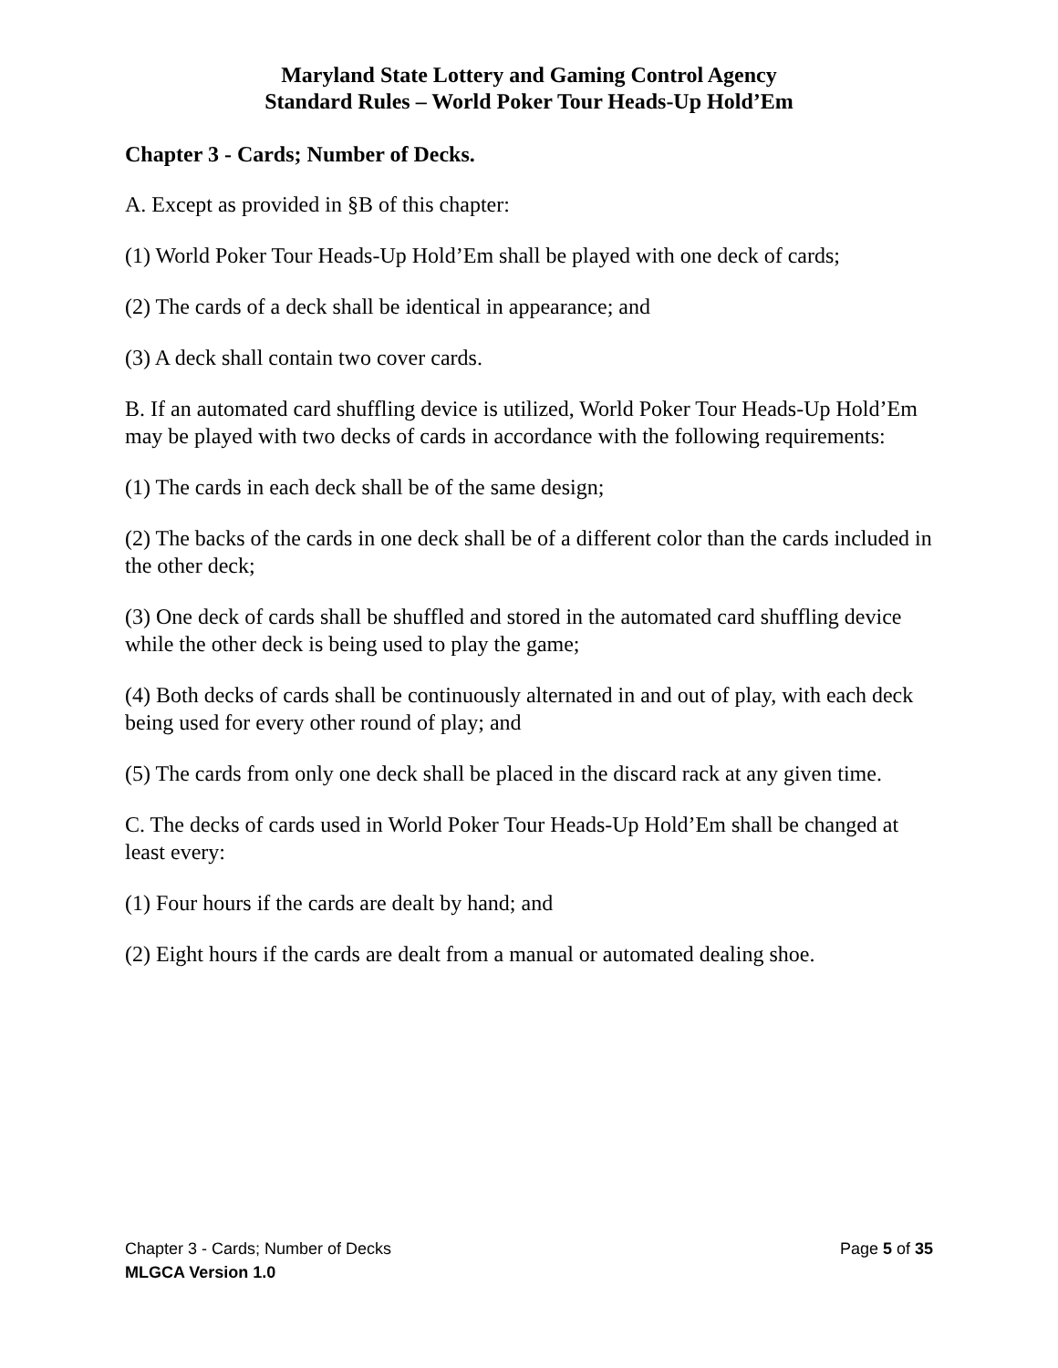Maryland State Lottery and Gaming Control Agency
Standard Rules – World Poker Tour Heads-Up Hold’Em
Chapter 3 - Cards; Number of Decks.
A. Except as provided in §B of this chapter:
(1) World Poker Tour Heads-Up Hold’Em shall be played with one deck of cards;
(2) The cards of a deck shall be identical in appearance; and
(3) A deck shall contain two cover cards.
B. If an automated card shuffling device is utilized, World Poker Tour Heads-Up Hold’Em may be played with two decks of cards in accordance with the following requirements:
(1) The cards in each deck shall be of the same design;
(2) The backs of the cards in one deck shall be of a different color than the cards included in the other deck;
(3) One deck of cards shall be shuffled and stored in the automated card shuffling device while the other deck is being used to play the game;
(4) Both decks of cards shall be continuously alternated in and out of play, with each deck being used for every other round of play; and
(5) The cards from only one deck shall be placed in the discard rack at any given time.
C. The decks of cards used in World Poker Tour Heads-Up Hold’Em shall be changed at least every:
(1) Four hours if the cards are dealt by hand; and
(2) Eight hours if the cards are dealt from a manual or automated dealing shoe.
Chapter 3 - Cards; Number of Decks Page 5 of 35
MLGCA Version 1.0